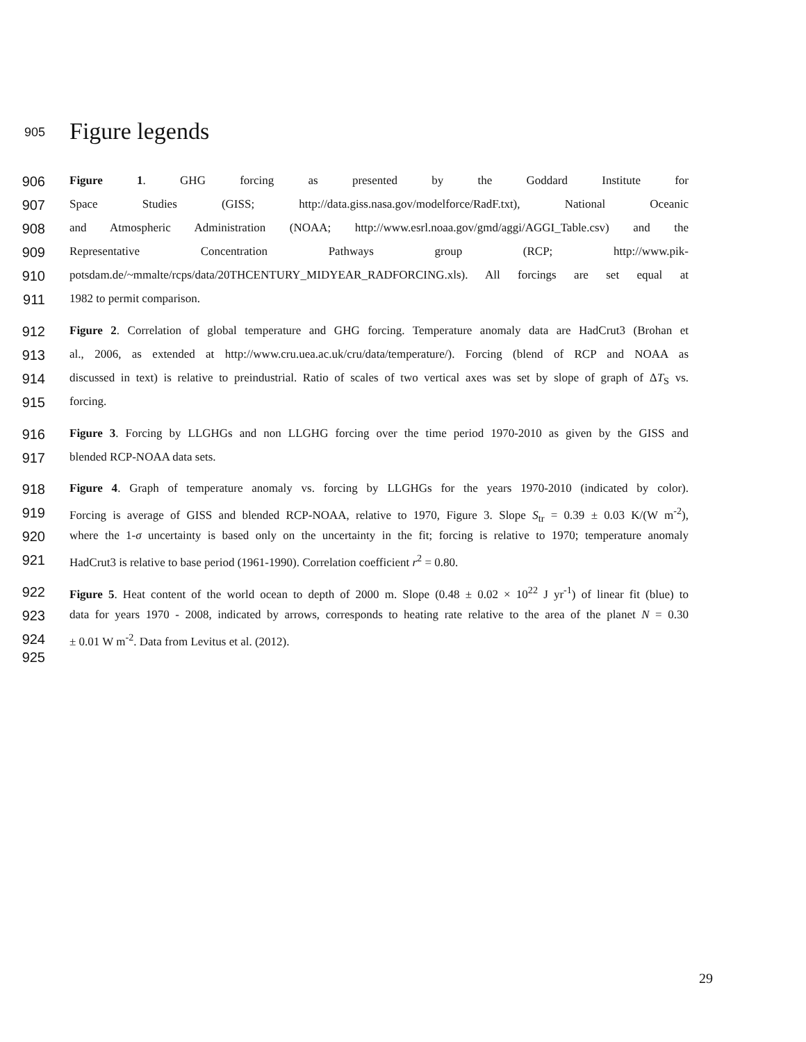905
Figure legends
906
Figure 1. GHG forcing as presented by the Goddard Institute for
907
Space Studies (GISS; http://data.giss.nasa.gov/modelforce/RadF.txt), National Oceanic
908
and Atmospheric Administration (NOAA; http://www.esrl.noaa.gov/gmd/aggi/AGGI_Table.csv) and the
909
Representative Concentration Pathways group (RCP; http://www.pik-
910
potsdam.de/~mmalte/rcps/data/20THCENTURY_MIDYEAR_RADFORCING.xls). All forcings are set equal at
911
1982 to permit comparison.
912
Figure 2. Correlation of global temperature and GHG forcing. Temperature anomaly data are HadCrut3 (Brohan et
913
al., 2006, as extended at http://www.cru.uea.ac.uk/cru/data/temperature/). Forcing (blend of RCP and NOAA as
914
discussed in text) is relative to preindustrial. Ratio of scales of two vertical axes was set by slope of graph of ΔT<sub>S</sub> vs.
915
forcing.
916
Figure 3. Forcing by LLGHGs and non LLGHG forcing over the time period 1970-2010 as given by the GISS and
917
blended RCP-NOAA data sets.
918
Figure 4. Graph of temperature anomaly vs. forcing by LLGHGs for the years 1970-2010 (indicated by color).
919
Forcing is average of GISS and blended RCP-NOAA, relative to 1970, Figure 3. Slope S<sub>tr</sub> = 0.39 ± 0.03 K/(W m<sup>-2</sup>),
920
where the 1-σ uncertainty is based only on the uncertainty in the fit; forcing is relative to 1970; temperature anomaly
921
HadCrut3 is relative to base period (1961-1990). Correlation coefficient r<sup>2</sup> = 0.80.
922
Figure 5. Heat content of the world ocean to depth of 2000 m. Slope (0.48 ± 0.02 × 10<sup>22</sup> J yr<sup>-1</sup>) of linear fit (blue) to
923
data for years 1970 - 2008, indicated by arrows, corresponds to heating rate relative to the area of the planet N = 0.30
924
± 0.01 W m<sup>-2</sup>. Data from Levitus et al. (2012).
925
29